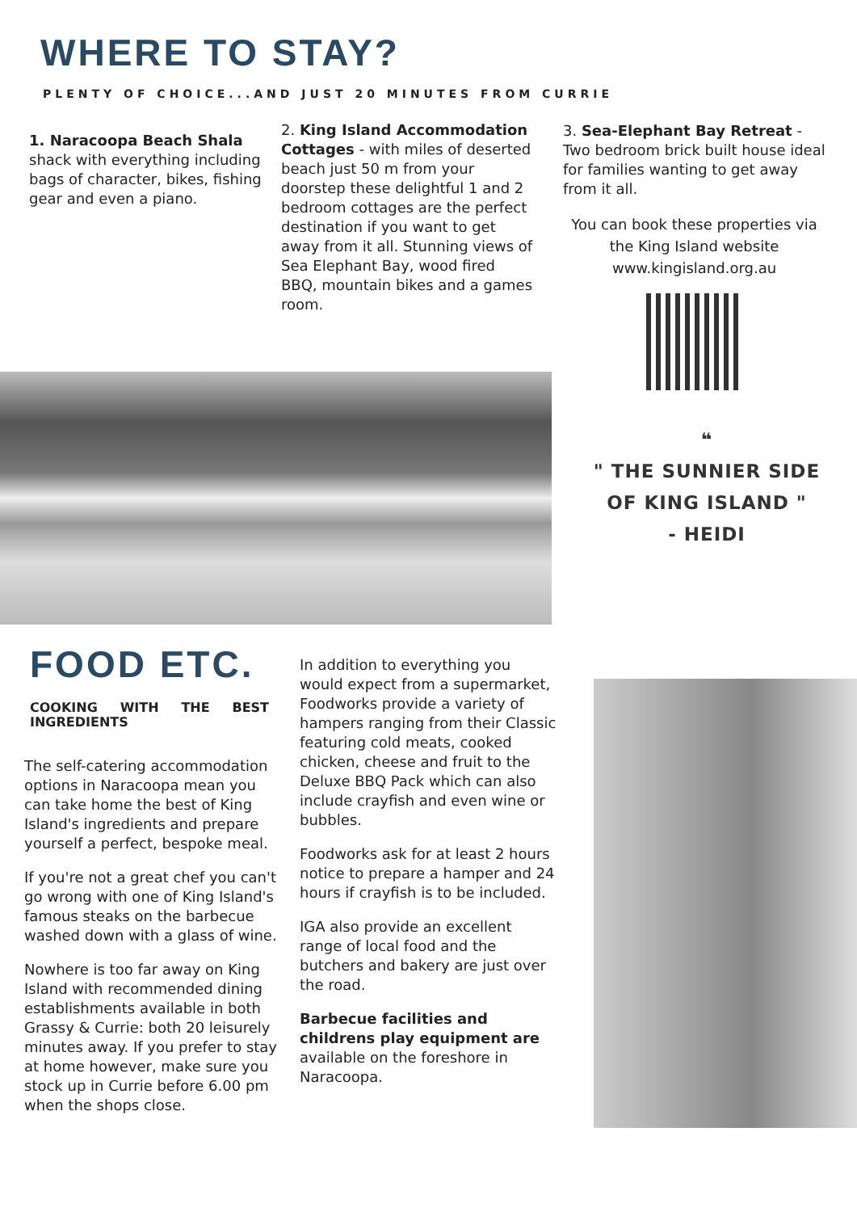WHERE TO STAY?
PLENTY OF CHOICE...AND JUST 20 MINUTES FROM CURRIE
1. Naracoopa Beach Shala shack with everything including bags of character, bikes, fishing gear and even a piano.
2. King Island Accommodation Cottages - with miles of deserted beach just 50 m from your doorstep these delightful 1 and 2 bedroom cottages are the perfect destination if you want to get away from it all. Stunning views of Sea Elephant Bay, wood fired BBQ, mountain bikes and a games room.
3. Sea-Elephant Bay Retreat - Two bedroom brick built house ideal for families wanting to get away from it all.
You can book these properties via the King Island website www.kingisland.org.au
❝
" THE SUNNIER SIDE
OF KING ISLAND "
- HEIDI
FOOD ETC.
COOKING WITH THE BEST
INGREDIENTS
The self-catering accommodation options in Naracoopa mean you can take home the best of King Island's ingredients and prepare yourself a perfect, bespoke meal.
If you're not a great chef you can't go wrong with one of King Island's famous steaks on the barbecue washed down with a glass of wine.
Nowhere is too far away on King Island with recommended dining establishments available in both Grassy & Currie: both 20 leisurely minutes away. If you prefer to stay at home however, make sure you stock up in Currie before 6.00 pm when the shops close.
In addition to everything you would expect from a supermarket, Foodworks provide a variety of hampers ranging from their Classic featuring cold meats, cooked chicken, cheese and fruit to the Deluxe BBQ Pack which can also include crayfish and even wine or bubbles.
Foodworks ask for at least 2 hours notice to prepare a hamper and 24 hours if crayfish is to be included.
IGA also provide an excellent range of local food and the butchers and bakery are just over the road.
Barbecue facilities and childrens play equipment are available on the foreshore in Naracoopa.